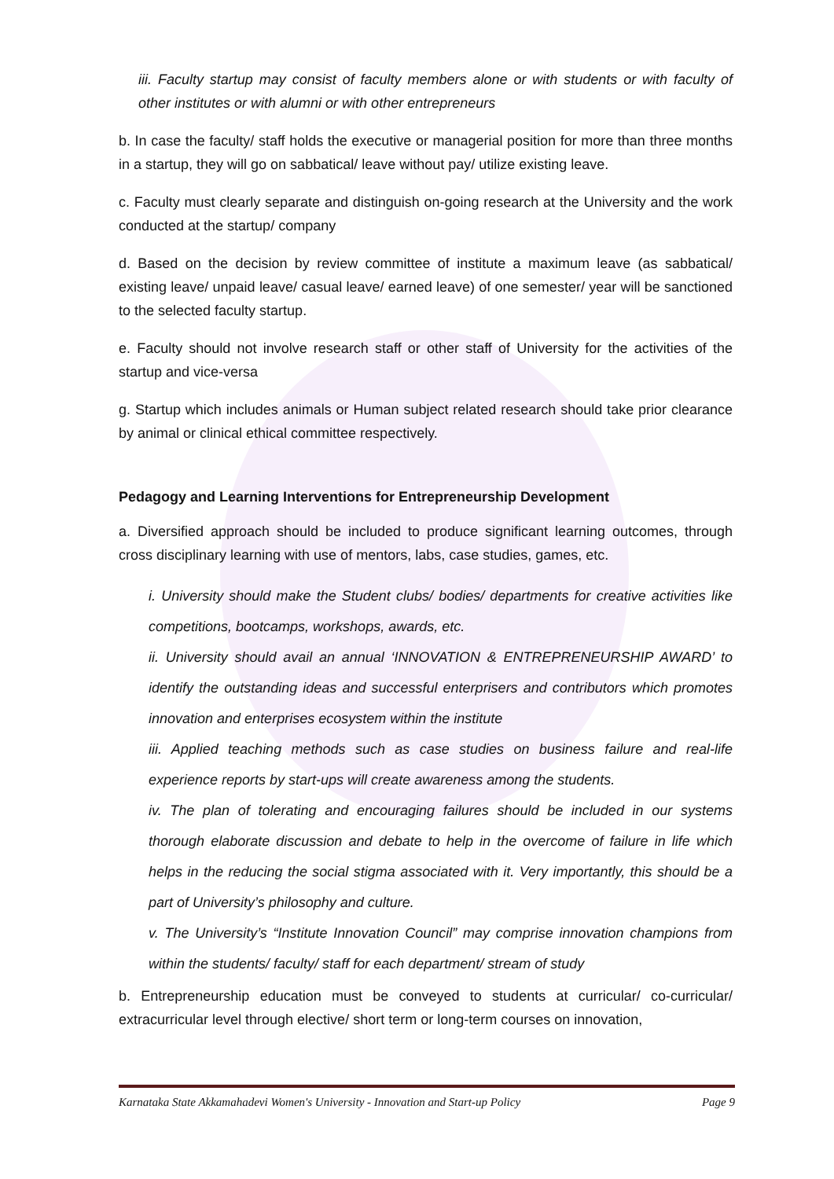iii. Faculty startup may consist of faculty members alone or with students or with faculty of other institutes or with alumni or with other entrepreneurs
b. In case the faculty/ staff holds the executive or managerial position for more than three months in a startup, they will go on sabbatical/ leave without pay/ utilize existing leave.
c. Faculty must clearly separate and distinguish on-going research at the University and the work conducted at the startup/ company
d. Based on the decision by review committee of institute a maximum leave (as sabbatical/ existing leave/ unpaid leave/ casual leave/ earned leave) of one semester/ year will be sanctioned to the selected faculty startup.
e. Faculty should not involve research staff or other staff of University for the activities of the startup and vice-versa
g. Startup which includes animals or Human subject related research should take prior clearance by animal or clinical ethical committee respectively.
Pedagogy and Learning Interventions for Entrepreneurship Development
a. Diversified approach should be included to produce significant learning outcomes, through cross disciplinary learning with use of mentors, labs, case studies, games, etc.
i. University should make the Student clubs/ bodies/ departments for creative activities like competitions, bootcamps, workshops, awards, etc.
ii. University should avail an annual ‘INNOVATION & ENTREPRENEURSHIP AWARD’ to identify the outstanding ideas and successful enterprisers and contributors which promotes innovation and enterprises ecosystem within the institute
iii. Applied teaching methods such as case studies on business failure and real-life experience reports by start-ups will create awareness among the students.
iv. The plan of tolerating and encouraging failures should be included in our systems thorough elaborate discussion and debate to help in the overcome of failure in life which helps in the reducing the social stigma associated with it. Very importantly, this should be a part of University’s philosophy and culture.
v. The University’s “Institute Innovation Council” may comprise innovation champions from within the students/ faculty/ staff for each department/ stream of study
b. Entrepreneurship education must be conveyed to students at curricular/ co-curricular/ extracurricular level through elective/ short term or long-term courses on innovation,
Karnataka State Akkamahadevi Women's University - Innovation and Start-up Policy Page 9